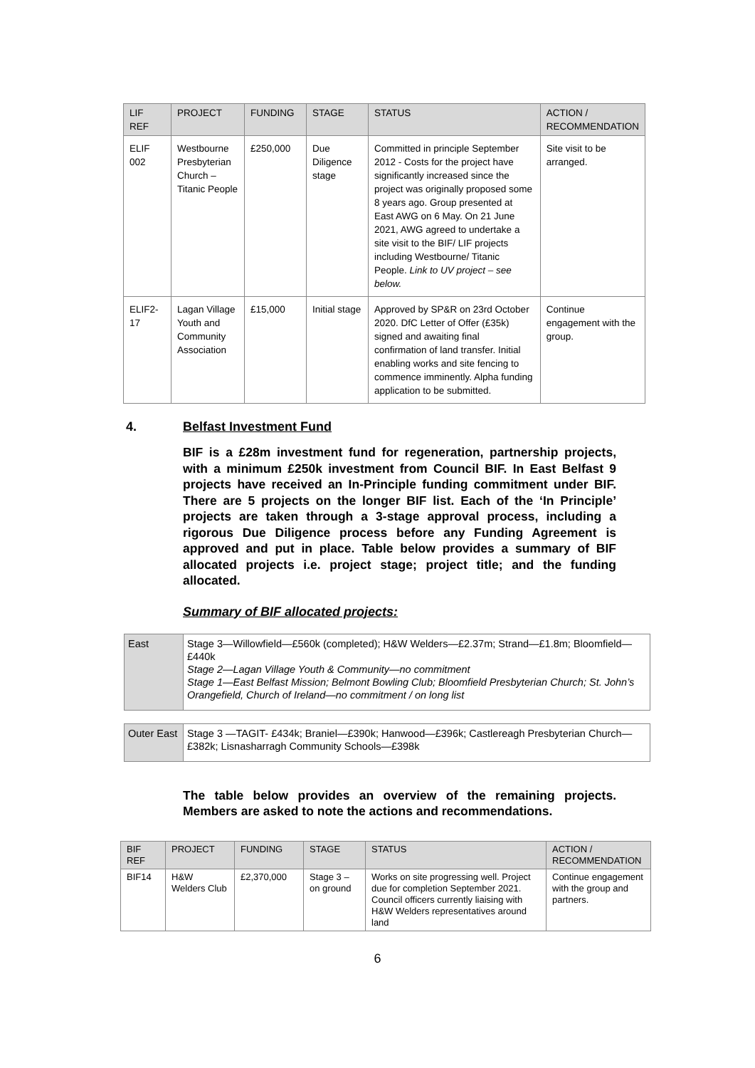| LIF REF | PROJECT | FUNDING | STAGE | STATUS | ACTION / RECOMMENDATION |
| --- | --- | --- | --- | --- | --- |
| ELIF 002 | Westbourne Presbyterian Church – Titanic People | £250,000 | Due Diligence stage | Committed in principle September 2012 - Costs for the project have significantly increased since the project was originally proposed some 8 years ago. Group presented at East AWG on 6 May. On 21 June 2021, AWG agreed to undertake a site visit to the BIF/ LIF projects including Westbourne/ Titanic People. Link to UV project – see below. | Site visit to be arranged. |
| ELIF2-17 | Lagan Village Youth and Community Association | £15,000 | Initial stage | Approved by SP&R on 23rd October 2020. DfC Letter of Offer (£35k) signed and awaiting final confirmation of land transfer. Initial enabling works and site fencing to commence imminently. Alpha funding application to be submitted. | Continue engagement with the group. |
4. Belfast Investment Fund
BIF is a £28m investment fund for regeneration, partnership projects, with a minimum £250k investment from Council BIF. In East Belfast 9 projects have received an In-Principle funding commitment under BIF. There are 5 projects on the longer BIF list. Each of the ‘In Principle’ projects are taken through a 3-stage approval process, including a rigorous Due Diligence process before any Funding Agreement is approved and put in place. Table below provides a summary of BIF allocated projects i.e. project stage; project title; and the funding allocated.
Summary of BIF allocated projects:
| East | Stage 3—Willowfield—£560k (completed); H&W Welders—£2.37m; Strand—£1.8m; Bloomfield—£440k Stage 2—Lagan Village Youth & Community—no commitment Stage 1—East Belfast Mission; Belmont Bowling Club; Bloomfield Presbyterian Church; St. John’s Orangefield, Church of Ireland—no commitment / on long list |
| Outer East | Stage 3 —TAGIT- £434k; Braniel—£390k; Hanwood—£396k; Castlereagh Presbyterian Church—£382k; Lisnasharragh Community Schools—£398k |
The table below provides an overview of the remaining projects. Members are asked to note the actions and recommendations.
| BIF REF | PROJECT | FUNDING | STAGE | STATUS | ACTION / RECOMMENDATION |
| --- | --- | --- | --- | --- | --- |
| BIF14 | H&W Welders Club | £2,370,000 | Stage 3 – on ground | Works on site progressing well. Project due for completion September 2021. Council officers currently liaising with H&W Welders representatives around land | Continue engagement with the group and partners. |
6